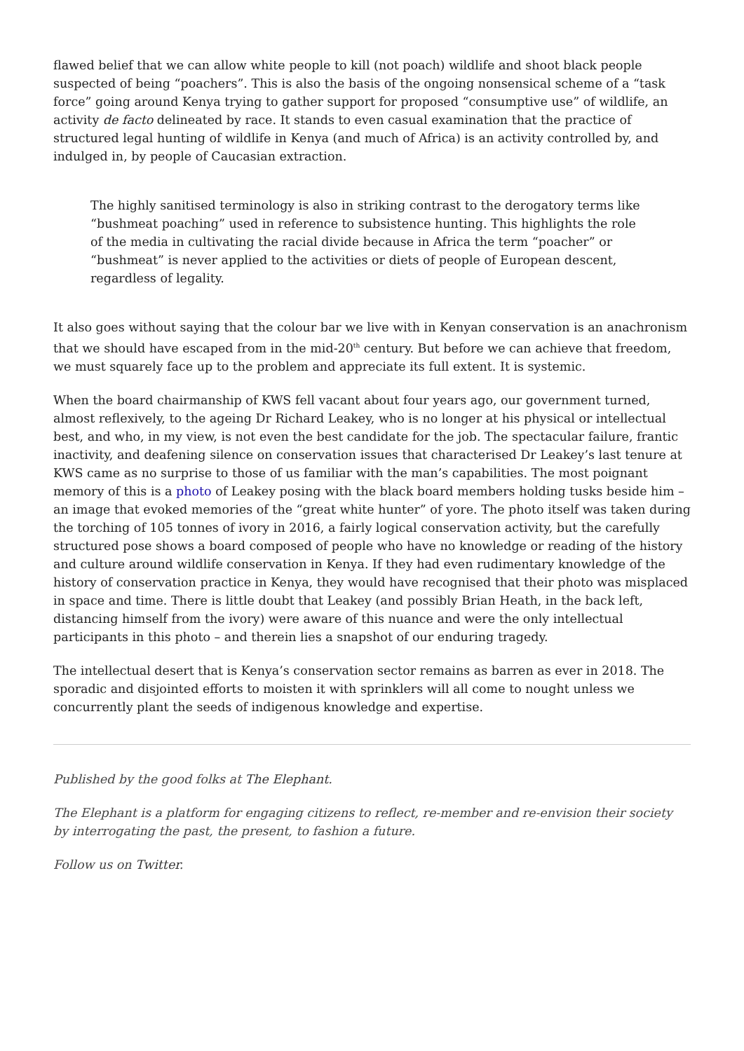flawed belief that we can allow white people to kill (not poach) wildlife and shoot black people suspected of being “poachers”. This is also the basis of the ongoing nonsensical scheme of a “task force” going around Kenya trying to gather support for proposed “consumptive use” of wildlife, an activity de facto delineated by race. It stands to even casual examination that the practice of structured legal hunting of wildlife in Kenya (and much of Africa) is an activity controlled by, and indulged in, by people of Caucasian extraction.
The highly sanitised terminology is also in striking contrast to the derogatory terms like “bushmeat poaching” used in reference to subsistence hunting. This highlights the role of the media in cultivating the racial divide because in Africa the term “poacher” or “bushmeat” is never applied to the activities or diets of people of European descent, regardless of legality.
It also goes without saying that the colour bar we live with in Kenyan conservation is an anachronism that we should have escaped from in the mid-20<sup>th</sup> century. But before we can achieve that freedom, we must squarely face up to the problem and appreciate its full extent. It is systemic.
When the board chairmanship of KWS fell vacant about four years ago, our government turned, almost reflexively, to the ageing Dr Richard Leakey, who is no longer at his physical or intellectual best, and who, in my view, is not even the best candidate for the job. The spectacular failure, frantic inactivity, and deafening silence on conservation issues that characterised Dr Leakey’s last tenure at KWS came as no surprise to those of us familiar with the man’s capabilities. The most poignant memory of this is a photo of Leakey posing with the black board members holding tusks beside him – an image that evoked memories of the “great white hunter” of yore. The photo itself was taken during the torching of 105 tonnes of ivory in 2016, a fairly logical conservation activity, but the carefully structured pose shows a board composed of people who have no knowledge or reading of the history and culture around wildlife conservation in Kenya. If they had even rudimentary knowledge of the history of conservation practice in Kenya, they would have recognised that their photo was misplaced in space and time. There is little doubt that Leakey (and possibly Brian Heath, in the back left, distancing himself from the ivory) were aware of this nuance and were the only intellectual participants in this photo – and therein lies a snapshot of our enduring tragedy.
The intellectual desert that is Kenya’s conservation sector remains as barren as ever in 2018. The sporadic and disjointed efforts to moisten it with sprinklers will all come to nought unless we concurrently plant the seeds of indigenous knowledge and expertise.
Published by the good folks at The Elephant.
The Elephant is a platform for engaging citizens to reflect, re-member and re-envision their society by interrogating the past, the present, to fashion a future.
Follow us on Twitter.